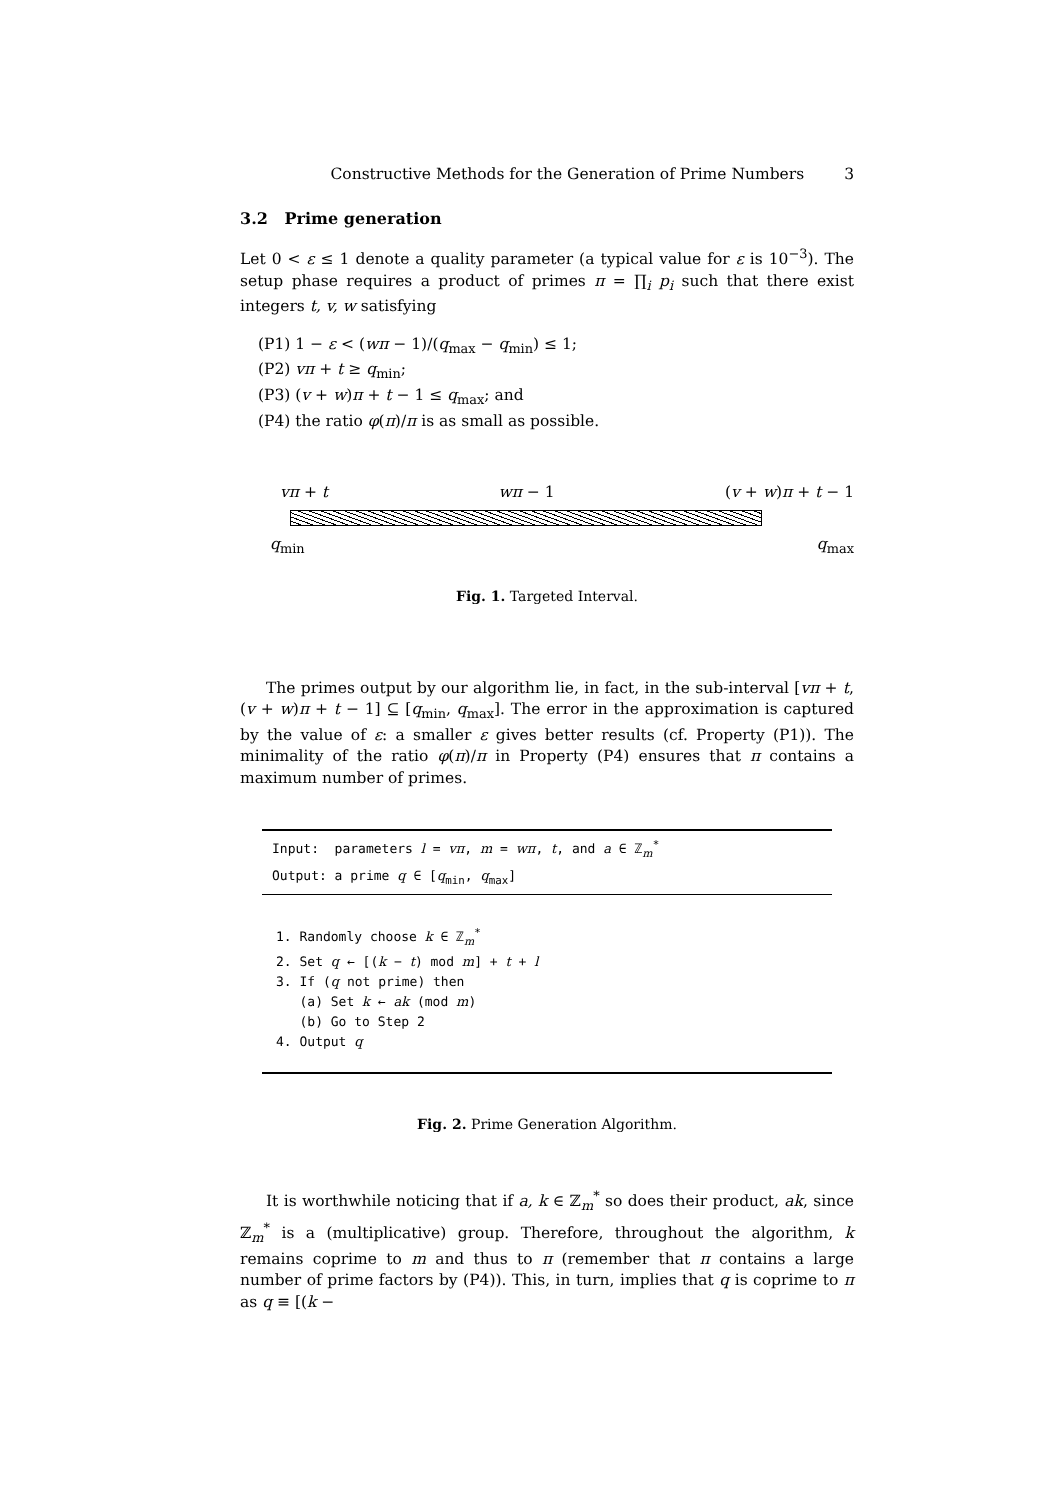Constructive Methods for the Generation of Prime Numbers 3
3.2 Prime generation
Let 0 < ε ≤ 1 denote a quality parameter (a typical value for ε is 10<sup>−3</sup>). The setup phase requires a product of primes π = ∏<sub>i</sub> p<sub>i</sub> such that there exist integers t, v, w satisfying
(P1) 1 − ε < (wπ − 1)/(q<sub>max</sub> − q<sub>min</sub>) ≤ 1;
(P2) vπ + t ≥ q<sub>min</sub>;
(P3) (v + w)π + t − 1 ≤ q<sub>max</sub>; and
(P4) the ratio φ(π)/π is as small as possible.
vπ + t wπ − 1 (v + w)π + t − 1
q<sub>min</sub> q<sub>max</sub>
Fig. 1. Targeted Interval.
The primes output by our algorithm lie, in fact, in the sub-interval [vπ + t, (v + w)π + t − 1] ⊆ [q<sub>min</sub>, q<sub>max</sub>]. The error in the approximation is captured by the value of ε: a smaller ε gives better results (cf. Property (P1)). The minimality of the ratio φ(π)/π in Property (P4) ensures that π contains a maximum number of primes.
Input: parameters l = vπ, m = wπ, t, and a ∈ ℤ<sub>m</sub><sup>*</sup>
Output: a prime q ∈ [q<sub>min</sub>, q<sub>max</sub>]
1. Randomly choose k ∈ ℤ<sub>m</sub><sup>*</sup>
2. Set q ← [(k − t) mod m] + t + l
3. If (q not prime) then
(a) Set k ← ak (mod m)
(b) Go to Step 2
4. Output q
Fig. 2. Prime Generation Algorithm.
It is worthwhile noticing that if a, k ∈ ℤ<sub>m</sub><sup>*</sup> so does their product, ak, since ℤ<sub>m</sub><sup>*</sup> is a (multiplicative) group. Therefore, throughout the algorithm, k remains coprime to m and thus to π (remember that π contains a large number of prime factors by (P4)). This, in turn, implies that q is coprime to π as q ≡ [(k −